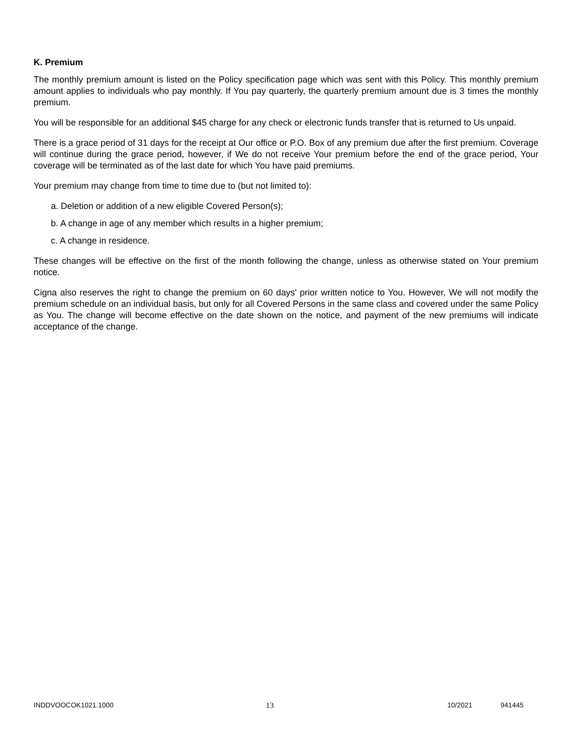K. Premium
The monthly premium amount is listed on the Policy specification page which was sent with this Policy. This monthly premium amount applies to individuals who pay monthly. If You pay quarterly, the quarterly premium amount due is 3 times the monthly premium.
You will be responsible for an additional $45 charge for any check or electronic funds transfer that is returned to Us unpaid.
There is a grace period of 31 days for the receipt at Our office or P.O. Box of any premium due after the first premium. Coverage will continue during the grace period, however, if We do not receive Your premium before the end of the grace period, Your coverage will be terminated as of the last date for which You have paid premiums.
Your premium may change from time to time due to (but not limited to):
a. Deletion or addition of a new eligible Covered Person(s);
b. A change in age of any member which results in a higher premium;
c. A change in residence.
These changes will be effective on the first of the month following the change, unless as otherwise stated on Your premium notice.
Cigna also reserves the right to change the premium on 60 days' prior written notice to You. However, We will not modify the premium schedule on an individual basis, but only for all Covered Persons in the same class and covered under the same Policy as You. The change will become effective on the date shown on the notice, and payment of the new premiums will indicate acceptance of the change.
INDDVOOCOK1021.1000 13 10/2021 941445